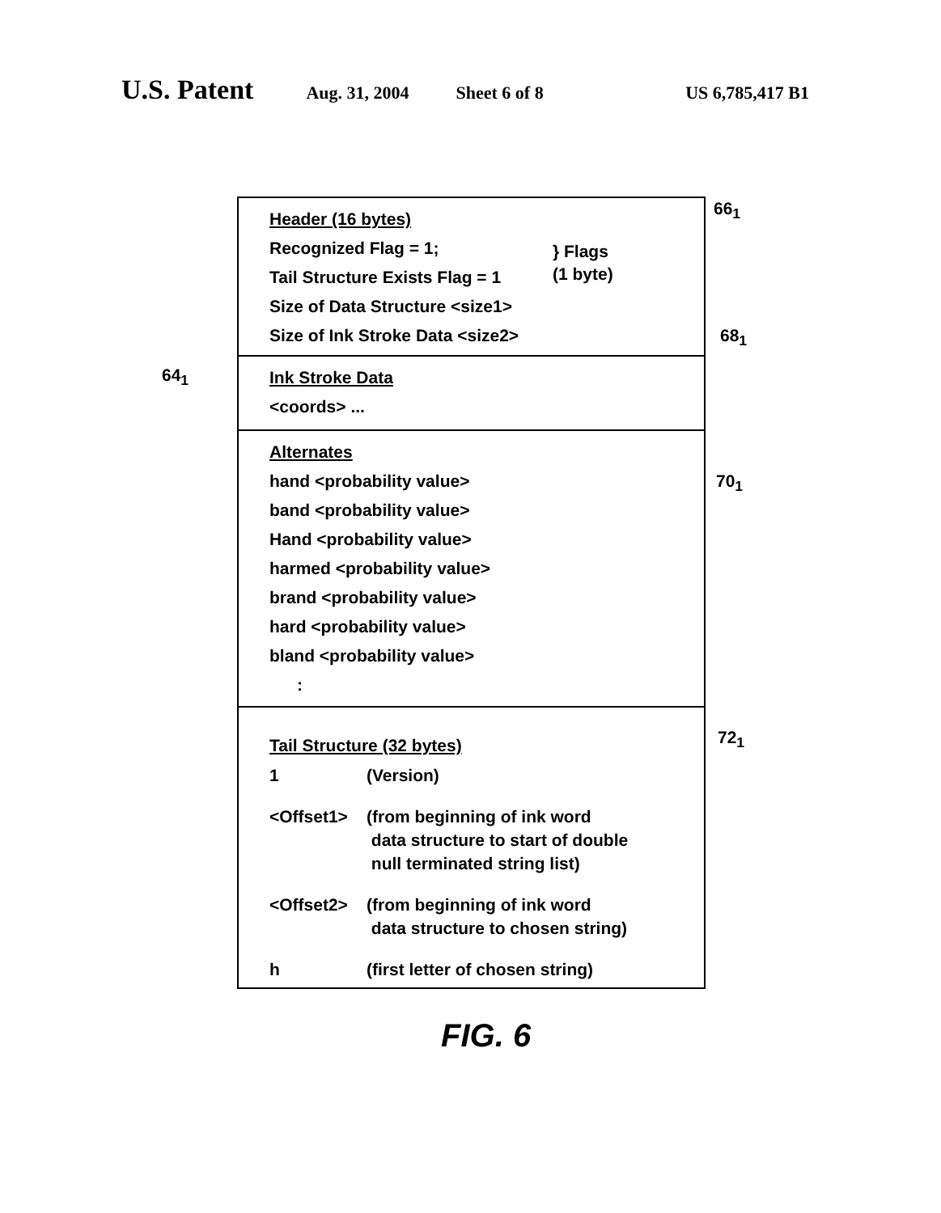U.S. Patent Aug. 31, 2004 Sheet 6 of 8 US 6,785,417 B1
64<sub>1</sub>
Header (16 bytes)
Recognized Flag = 1;
Tail Structure Exists Flag = 1
} Flags
(1 byte)
Size of Data Structure <size1>
Size of Ink Stroke Data <size2>
Ink Stroke Data
<coords> ...
Alternates
hand <probability value>
band <probability value>
Hand <probability value>
harmed <probability value>
brand <probability value>
hard <probability value>
bland <probability value>
:
Tail Structure (32 bytes)
1 (Version)
<Offset1> (from beginning of ink word
data structure to start of double
null terminated string list)
<Offset2> (from beginning of ink word
data structure to chosen string)
h (first letter of chosen string)
66<sub>1</sub>
68<sub>1</sub>
70<sub>1</sub>
72<sub>1</sub>
FIG. 6